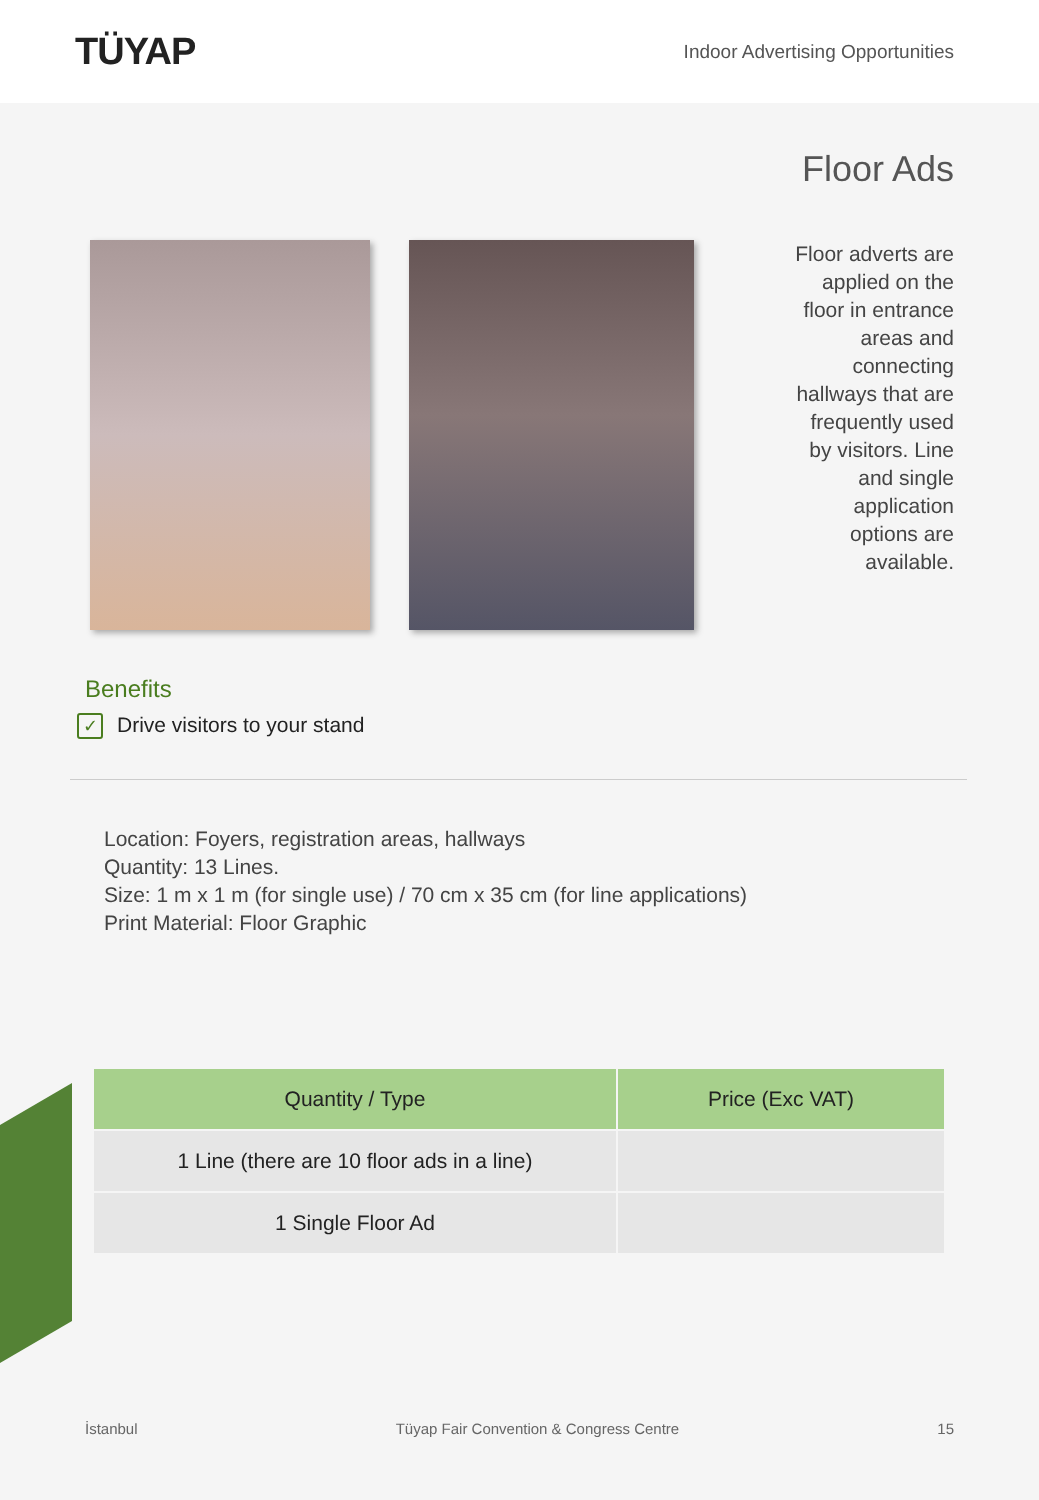TÜYAP
Indoor Advertising Opportunities
Floor Ads
Floor adverts are applied on the floor in entrance areas and connecting hallways that are frequently used by visitors. Line and single application options are available.
Benefits
✓ Drive visitors to your stand
Location: Foyers, registration areas, hallways
Quantity: 13 Lines.
Size: 1 m x 1 m (for single use) / 70 cm x 35 cm (for line applications)
Print Material: Floor Graphic
| Quantity / Type | Price (Exc VAT) |
| --- | --- |
| 1 Line (there are 10 floor ads in a line) | |
| 1 Single Floor Ad | |
İstanbul Tüyap Fair Convention & Congress Centre 15